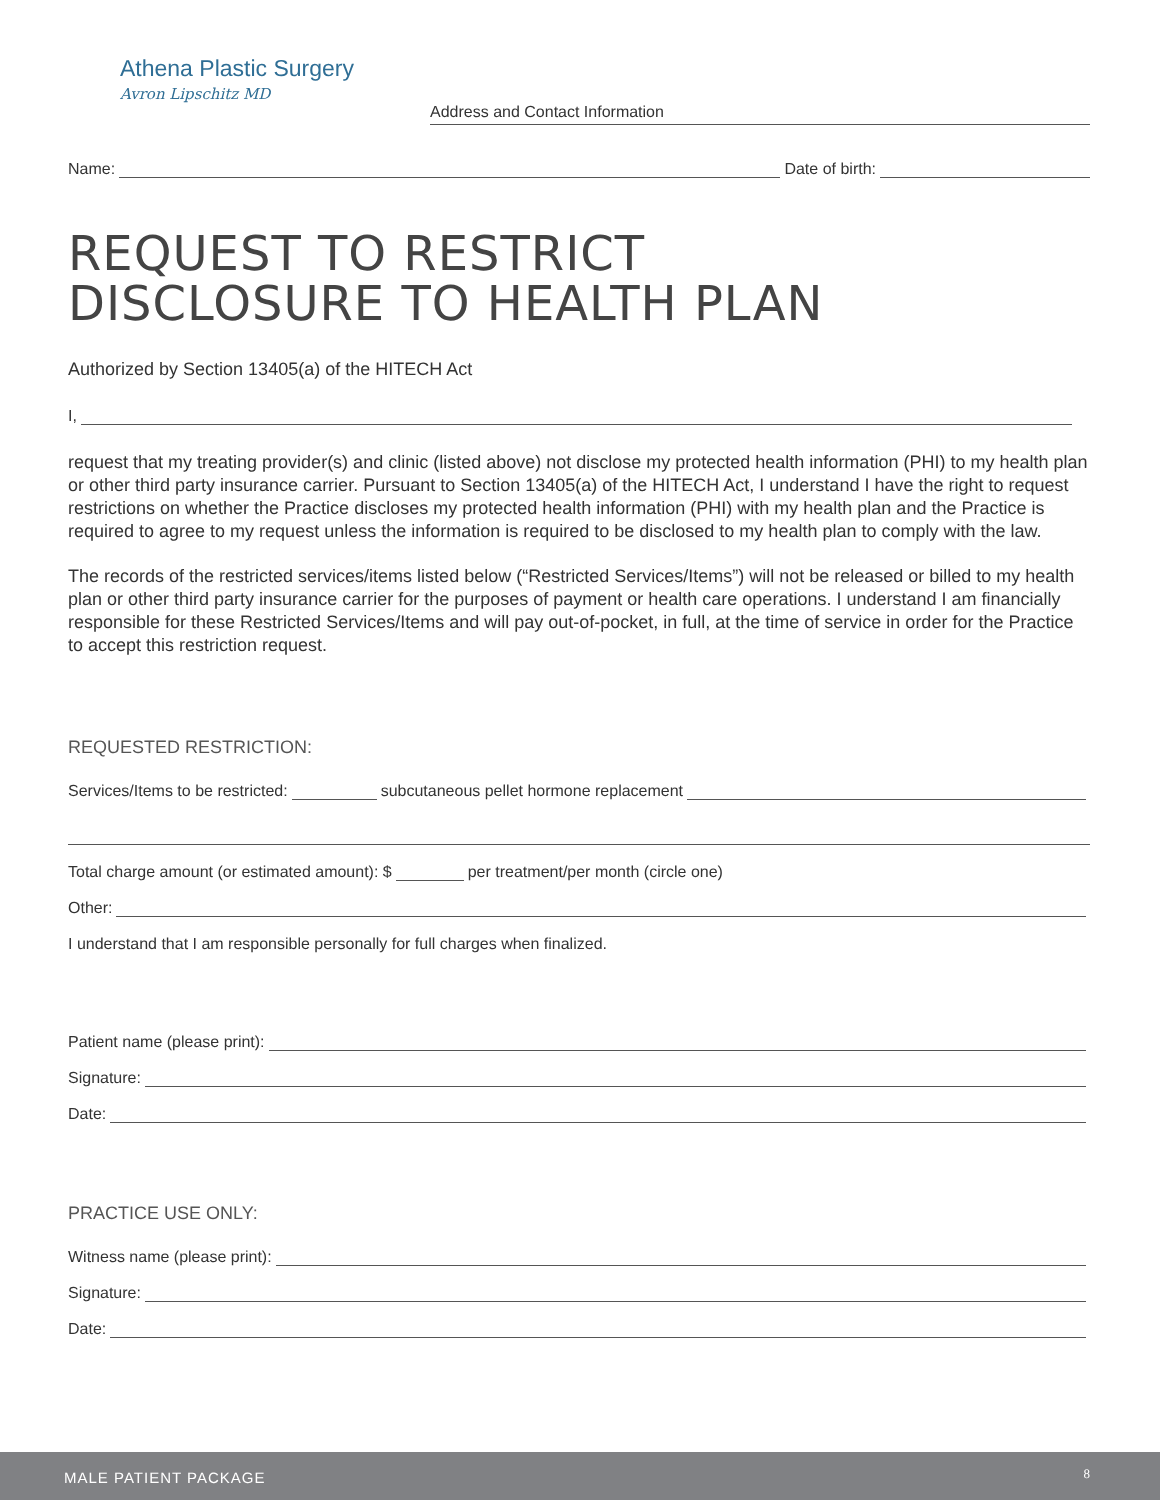Athena Plastic Surgery
Avron Lipschitz MD
Address and Contact Information
Name: Date of birth:
REQUEST TO RESTRICT
DISCLOSURE TO HEALTH PLAN
Authorized by Section 13405(a) of the HITECH Act
I,
request that my treating provider(s) and clinic (listed above) not disclose my protected health information (PHI) to my health plan or other third party insurance carrier. Pursuant to Section 13405(a) of the HITECH Act, I understand I have the right to request restrictions on whether the Practice discloses my protected health information (PHI) with my health plan and the Practice is required to agree to my request unless the information is required to be disclosed to my health plan to comply with the law.
The records of the restricted services/items listed below (“Restricted Services/Items”) will not be released or billed to my health plan or other third party insurance carrier for the purposes of payment or health care operations. I understand I am financially responsible for these Restricted Services/Items and will pay out-of-pocket, in full, at the time of service in order for the Practice to accept this restriction request.
REQUESTED RESTRICTION:
Services/Items to be restricted: subcutaneous pellet hormone replacement
Total charge amount (or estimated amount): $ per treatment/per month (circle one)
Other:
I understand that I am responsible personally for full charges when finalized.
Patient name (please print):
Signature:
Date:
PRACTICE USE ONLY:
Witness name (please print):
Signature:
Date:
MALE PATIENT PACKAGE 8